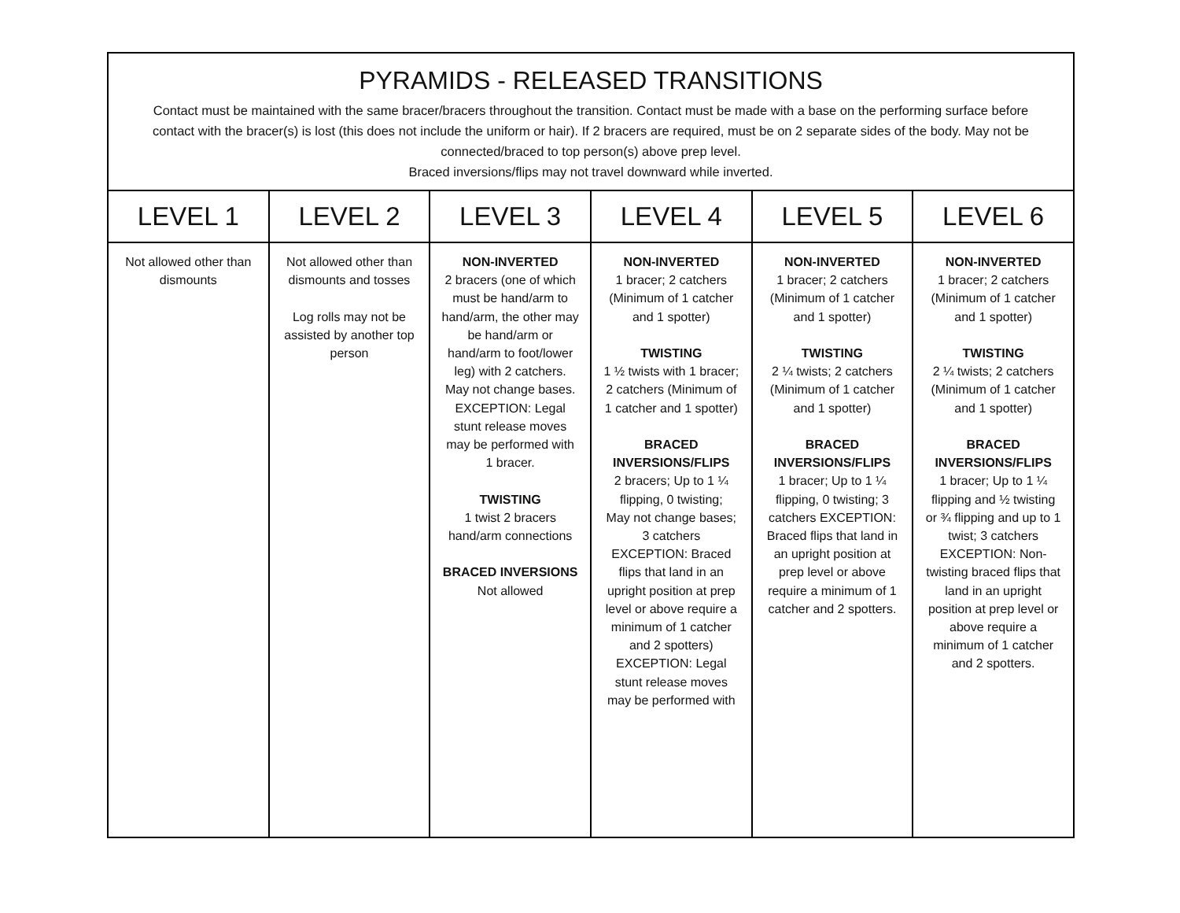| PYRAMIDS - RELEASED TRANSITIONS Contact must be maintained with the same bracer/bracers throughout the transition. Contact must be made with a base on the performing surface before contact with the bracer(s) is lost (this does not include the uniform or hair). If 2 bracers are required, must be on 2 separate sides of the body. May not be connected/braced to top person(s) above prep level. Braced inversions/flips may not travel downward while inverted. | | | | | |
| --- | --- | --- | --- | --- | --- |
| LEVEL 1 | LEVEL 2 | LEVEL 3 | LEVEL 4 | LEVEL 5 | LEVEL 6 |
| Not allowed other than dismounts | Not allowed other than dismounts and tosses Log rolls may not be assisted by another top person | NON-INVERTED 2 bracers (one of which must be hand/arm to hand/arm, the other may be hand/arm or hand/arm to foot/lower leg) with 2 catchers. May not change bases. EXCEPTION: Legal stunt release moves may be performed with 1 bracer. TWISTING 1 twist 2 bracers hand/arm connections BRACED INVERSIONS Not allowed | NON-INVERTED 1 bracer; 2 catchers (Minimum of 1 catcher and 1 spotter) TWISTING 1 ½ twists with 1 bracer; 2 catchers (Minimum of 1 catcher and 1 spotter) BRACED INVERSIONS/FLIPS 2 bracers; Up to 1 ¼ flipping, 0 twisting; May not change bases; 3 catchers EXCEPTION: Braced flips that land in an upright position at prep level or above require a minimum of 1 catcher and 2 spotters) EXCEPTION: Legal stunt release moves may be performed with | NON-INVERTED 1 bracer; 2 catchers (Minimum of 1 catcher and 1 spotter) TWISTING 2 ¼ twists; 2 catchers (Minimum of 1 catcher and 1 spotter) BRACED INVERSIONS/FLIPS 1 bracer; Up to 1 ¼ flipping, 0 twisting; 3 catchers EXCEPTION: Braced flips that land in an upright position at prep level or above require a minimum of 1 catcher and 2 spotters. | NON-INVERTED 1 bracer; 2 catchers (Minimum of 1 catcher and 1 spotter) TWISTING 2 ¼ twists; 2 catchers (Minimum of 1 catcher and 1 spotter) BRACED INVERSIONS/FLIPS 1 bracer; Up to 1 ¼ flipping and ½ twisting or ¾ flipping and up to 1 twist; 3 catchers EXCEPTION: Non-twisting braced flips that land in an upright position at prep level or above require a minimum of 1 catcher and 2 spotters. |